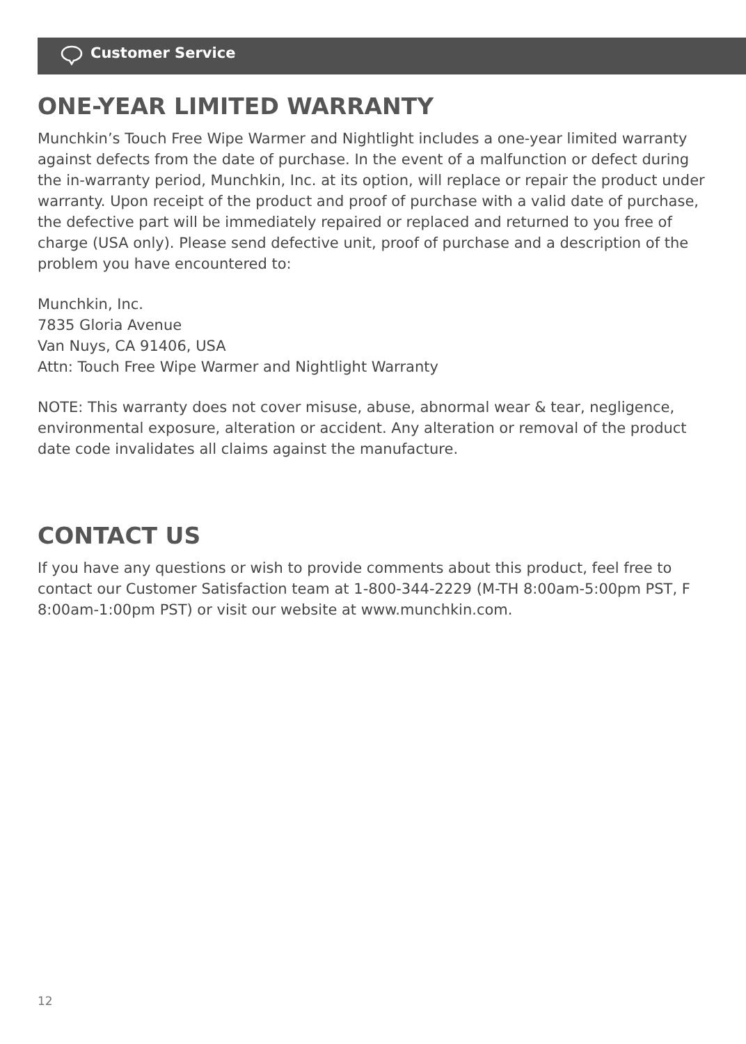Customer Service
ONE-YEAR LIMITED WARRANTY
Munchkin’s Touch Free Wipe Warmer and Nightlight includes a one-year limited warranty against defects from the date of purchase. In the event of a malfunction or defect during the in-warranty period, Munchkin, Inc. at its option, will replace or repair the product under warranty. Upon receipt of the product and proof of purchase with a valid date of purchase, the defective part will be immediately repaired or replaced and returned to you free of charge (USA only). Please send defective unit, proof of purchase and a description of the problem you have encountered to:
Munchkin, Inc.
7835 Gloria Avenue
Van Nuys, CA 91406, USA
Attn: Touch Free Wipe Warmer and Nightlight Warranty
NOTE: This warranty does not cover misuse, abuse, abnormal wear & tear, negligence, environmental exposure, alteration or accident. Any alteration or removal of the product date code invalidates all claims against the manufacture.
CONTACT US
If you have any questions or wish to provide comments about this product, feel free to contact our Customer Satisfaction team at 1-800-344-2229 (M-TH 8:00am-5:00pm PST, F 8:00am-1:00pm PST) or visit our website at www.munchkin.com.
12